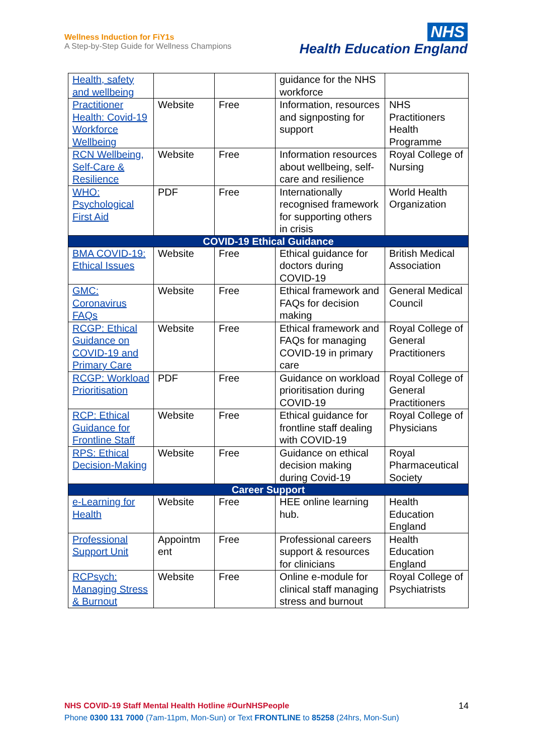Wellness Induction for FiY1s
A Step-by-Step Guide for Wellness Champions
NHS
Health Education England
| Health, safety and wellbeing | | | guidance for the NHS workforce | |
| Practitioner Health: Covid-19 Workforce Wellbeing | Website | Free | Information, resources and signposting for support | NHS Practitioners Health Programme |
| RCN Wellbeing, Self-Care & Resilience | Website | Free | Information resources about wellbeing, self-care and resilience | Royal College of Nursing |
| WHO: Psychological First Aid | PDF | Free | Internationally recognised framework for supporting others in crisis | World Health Organization |
| COVID-19 Ethical Guidance | | | | |
| BMA COVID-19: Ethical Issues | Website | Free | Ethical guidance for doctors during COVID-19 | British Medical Association |
| GMC: Coronavirus FAQs | Website | Free | Ethical framework and FAQs for decision making | General Medical Council |
| RCGP: Ethical Guidance on COVID-19 and Primary Care | Website | Free | Ethical framework and FAQs for managing COVID-19 in primary care | Royal College of General Practitioners |
| RCGP: Workload Prioritisation | PDF | Free | Guidance on workload prioritisation during COVID-19 | Royal College of General Practitioners |
| RCP: Ethical Guidance for Frontline Staff | Website | Free | Ethical guidance for frontline staff dealing with COVID-19 | Royal College of Physicians |
| RPS: Ethical Decision-Making | Website | Free | Guidance on ethical decision making during Covid-19 | Royal Pharmaceutical Society |
| Career Support | | | | |
| e-Learning for Health | Website | Free | HEE online learning hub. | Health Education England |
| Professional Support Unit | Appointm ent | Free | Professional careers support & resources for clinicians | Health Education England |
| RCPsych: Managing Stress & Burnout | Website | Free | Online e-module for clinical staff managing stress and burnout | Royal College of Psychiatrists |
NHS COVID-19 Staff Mental Health Hotline #OurNHSPeople
Phone 0300 131 7000 (7am-11pm, Mon-Sun) or Text FRONTLINE to 85258 (24hrs, Mon-Sun)
14